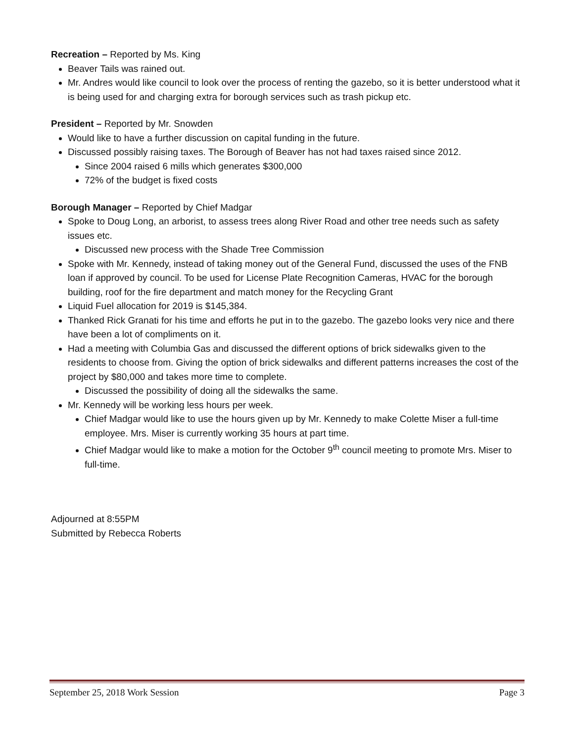Recreation – Reported by Ms. King
Beaver Tails was rained out.
Mr. Andres would like council to look over the process of renting the gazebo, so it is better understood what it is being used for and charging extra for borough services such as trash pickup etc.
President – Reported by Mr. Snowden
Would like to have a further discussion on capital funding in the future.
Discussed possibly raising taxes. The Borough of Beaver has not had taxes raised since 2012.
Since 2004 raised 6 mills which generates $300,000
72% of the budget is fixed costs
Borough Manager – Reported by Chief Madgar
Spoke to Doug Long, an arborist, to assess trees along River Road and other tree needs such as safety issues etc.
Discussed new process with the Shade Tree Commission
Spoke with Mr. Kennedy, instead of taking money out of the General Fund, discussed the uses of the FNB loan if approved by council. To be used for License Plate Recognition Cameras, HVAC for the borough building, roof for the fire department and match money for the Recycling Grant
Liquid Fuel allocation for 2019 is $145,384.
Thanked Rick Granati for his time and efforts he put in to the gazebo. The gazebo looks very nice and there have been a lot of compliments on it.
Had a meeting with Columbia Gas and discussed the different options of brick sidewalks given to the residents to choose from. Giving the option of brick sidewalks and different patterns increases the cost of the project by $80,000 and takes more time to complete.
Discussed the possibility of doing all the sidewalks the same.
Mr. Kennedy will be working less hours per week.
Chief Madgar would like to use the hours given up by Mr. Kennedy to make Colette Miser a full-time employee. Mrs. Miser is currently working 35 hours at part time.
Chief Madgar would like to make a motion for the October 9<sup>th</sup> council meeting to promote Mrs. Miser to full-time.
Adjourned at 8:55PM
Submitted by Rebecca Roberts
September 25, 2018 Work Session Page 3